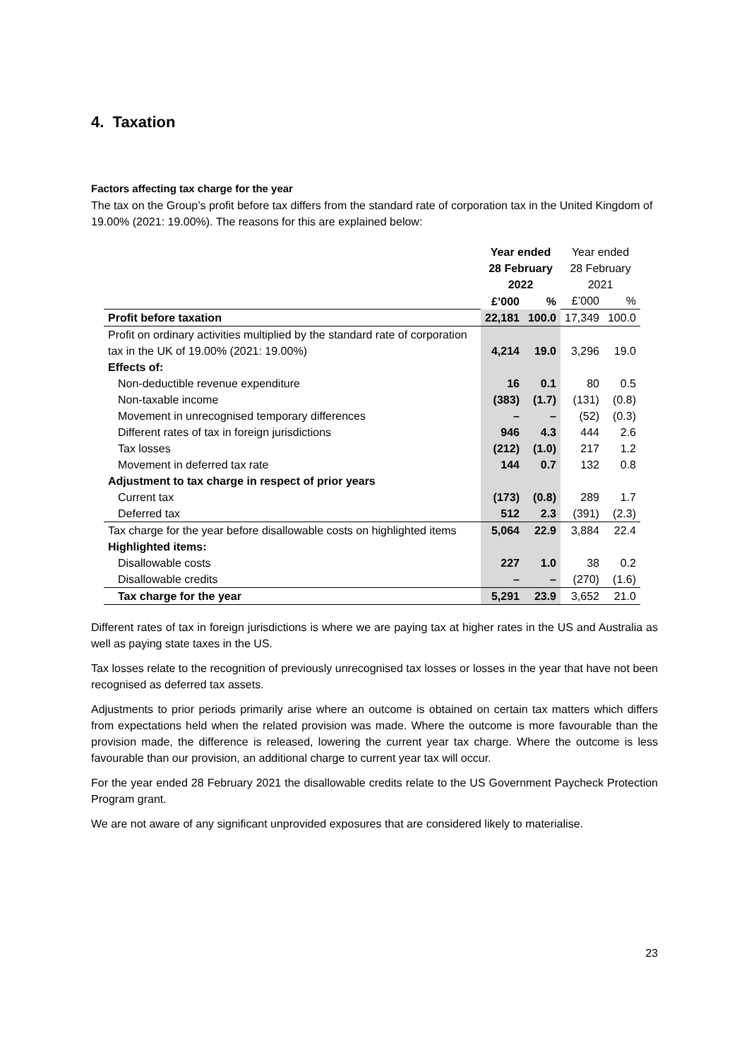4. Taxation
Factors affecting tax charge for the year
The tax on the Group’s profit before tax differs from the standard rate of corporation tax in the United Kingdom of 19.00% (2021: 19.00%). The reasons for this are explained below:
| | Year ended 28 February 2022 | | Year ended 28 February 2021 | |
| | £’000 | % | £’000 | % |
| Profit before taxation | 22,181 | 100.0 | 17,349 | 100.0 |
| Profit on ordinary activities multiplied by the standard rate of corporation tax in the UK of 19.00% (2021: 19.00%) | 4,214 | 19.0 | 3,296 | 19.0 |
| Effects of: | | | | |
| Non-deductible revenue expenditure | 16 | 0.1 | 80 | 0.5 |
| Non-taxable income | (383) | (1.7) | (131) | (0.8) |
| Movement in unrecognised temporary differences | – | – | (52) | (0.3) |
| Different rates of tax in foreign jurisdictions | 946 | 4.3 | 444 | 2.6 |
| Tax losses | (212) | (1.0) | 217 | 1.2 |
| Movement in deferred tax rate | 144 | 0.7 | 132 | 0.8 |
| Adjustment to tax charge in respect of prior years | | | | |
| Current tax | (173) | (0.8) | 289 | 1.7 |
| Deferred tax | 512 | 2.3 | (391) | (2.3) |
| Tax charge for the year before disallowable costs on highlighted items | 5,064 | 22.9 | 3,884 | 22.4 |
| Highlighted items: | | | | |
| Disallowable costs | 227 | 1.0 | 38 | 0.2 |
| Disallowable credits | – | – | (270) | (1.6) |
| Tax charge for the year | 5,291 | 23.9 | 3,652 | 21.0 |
Different rates of tax in foreign jurisdictions is where we are paying tax at higher rates in the US and Australia as well as paying state taxes in the US.
Tax losses relate to the recognition of previously unrecognised tax losses or losses in the year that have not been recognised as deferred tax assets.
Adjustments to prior periods primarily arise where an outcome is obtained on certain tax matters which differs from expectations held when the related provision was made. Where the outcome is more favourable than the provision made, the difference is released, lowering the current year tax charge. Where the outcome is less favourable than our provision, an additional charge to current year tax will occur.
For the year ended 28 February 2021 the disallowable credits relate to the US Government Paycheck Protection Program grant.
We are not aware of any significant unprovided exposures that are considered likely to materialise.
23